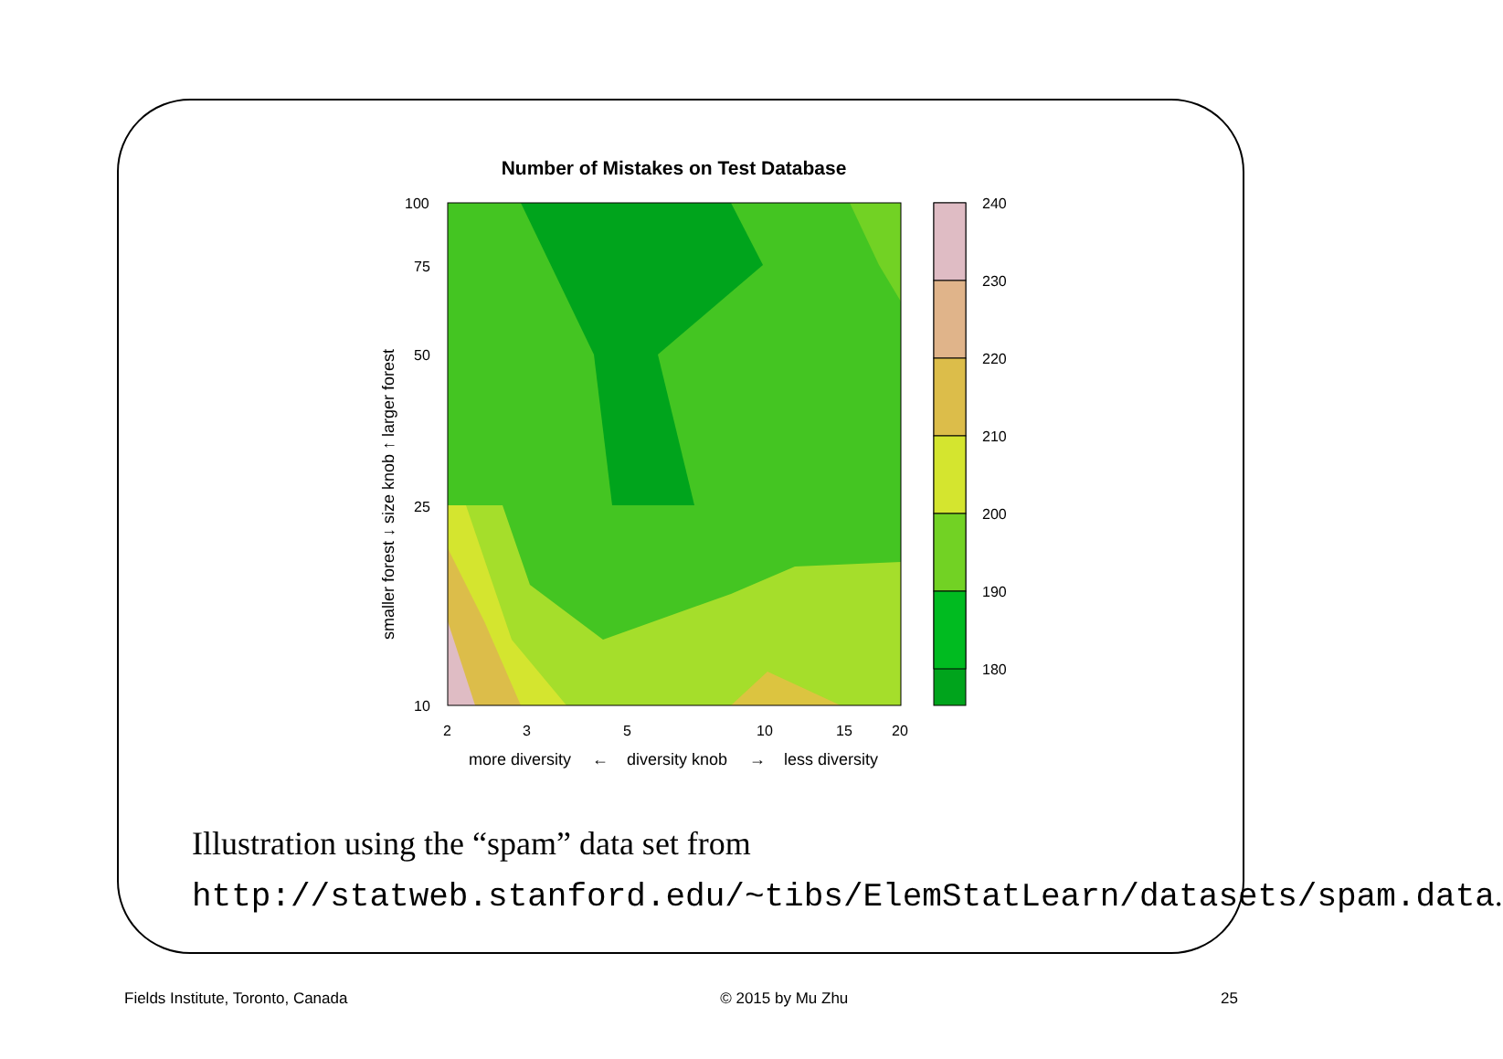Number of Mistakes on Test Database
240
230
220
210
200
190
180
100
75
50
25
10
2
3
5
10
15
20
more diversity
←
diversity knob
→
less diversity
smaller forest ↓ size knob ↑ larger forest
Illustration using the “spam” data set from http://statweb.stanford.edu/~tibs/ElemStatLearn/datasets/spam.data.
Fields Institute, Toronto, Canada © 2015 by Mu Zhu 25